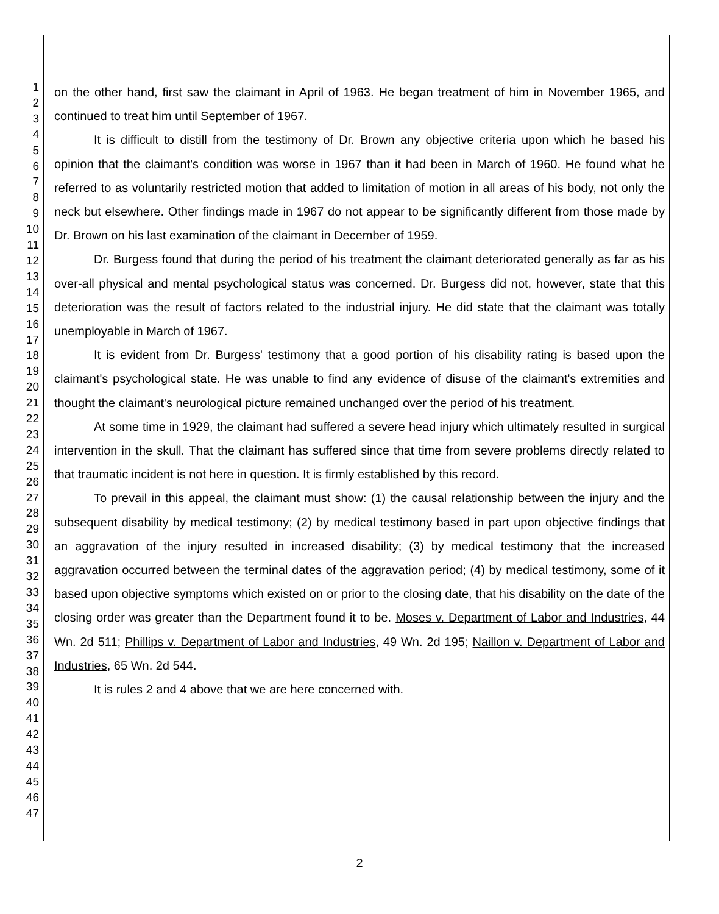1
2
3
4
5
6
7
8
9
10
11
12
13
14
15
16
17
18
19
20
21
22
23
24
25
26
27
28
29
30
31
32
33
34
35
36
37
38
39
40
41
42
43
44
45
46
47
on the other hand, first saw the claimant in April of 1963. He began treatment of him in November 1965, and continued to treat him until September of 1967.
It is difficult to distill from the testimony of Dr. Brown any objective criteria upon which he based his opinion that the claimant's condition was worse in 1967 than it had been in March of 1960. He found what he referred to as voluntarily restricted motion that added to limitation of motion in all areas of his body, not only the neck but elsewhere. Other findings made in 1967 do not appear to be significantly different from those made by Dr. Brown on his last examination of the claimant in December of 1959.
Dr. Burgess found that during the period of his treatment the claimant deteriorated generally as far as his over-all physical and mental psychological status was concerned. Dr. Burgess did not, however, state that this deterioration was the result of factors related to the industrial injury. He did state that the claimant was totally unemployable in March of 1967.
It is evident from Dr. Burgess' testimony that a good portion of his disability rating is based upon the claimant's psychological state. He was unable to find any evidence of disuse of the claimant's extremities and thought the claimant's neurological picture remained unchanged over the period of his treatment.
At some time in 1929, the claimant had suffered a severe head injury which ultimately resulted in surgical intervention in the skull. That the claimant has suffered since that time from severe problems directly related to that traumatic incident is not here in question. It is firmly established by this record.
To prevail in this appeal, the claimant must show: (1) the causal relationship between the injury and the subsequent disability by medical testimony; (2) by medical testimony based in part upon objective findings that an aggravation of the injury resulted in increased disability; (3) by medical testimony that the increased aggravation occurred between the terminal dates of the aggravation period; (4) by medical testimony, some of it based upon objective symptoms which existed on or prior to the closing date, that his disability on the date of the closing order was greater than the Department found it to be. Moses v. Department of Labor and Industries, 44 Wn. 2d 511; Phillips v. Department of Labor and Industries, 49 Wn. 2d 195; Naillon v. Department of Labor and Industries, 65 Wn. 2d 544.
It is rules 2 and 4 above that we are here concerned with.
2